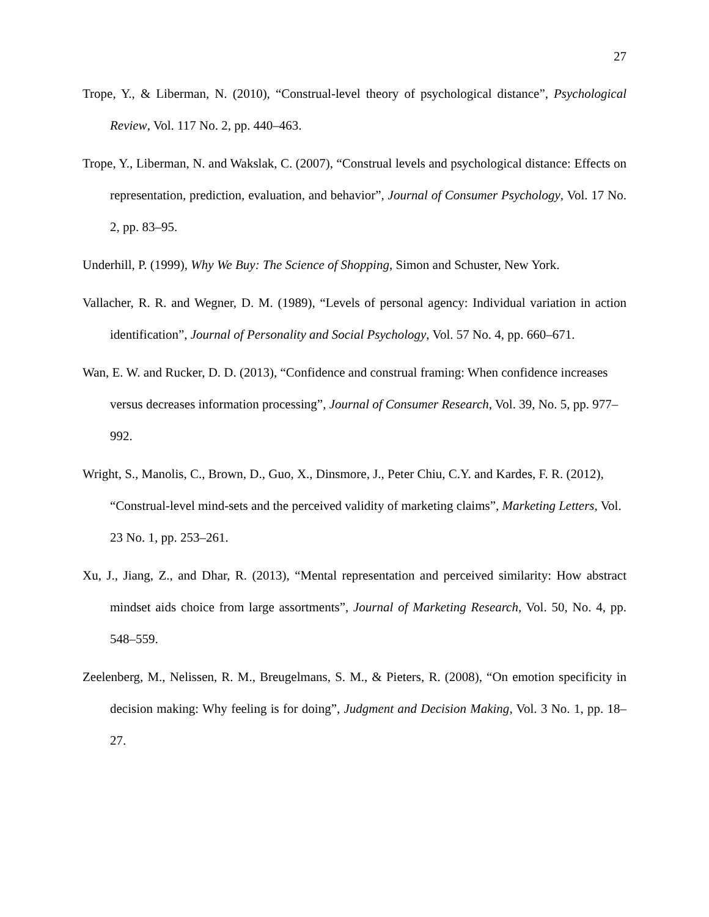27
Trope, Y., & Liberman, N. (2010), “Construal-level theory of psychological distance”, Psychological Review, Vol. 117 No. 2, pp. 440–463.
Trope, Y., Liberman, N. and Wakslak, C. (2007), “Construal levels and psychological distance: Effects on representation, prediction, evaluation, and behavior”, Journal of Consumer Psychology, Vol. 17 No. 2, pp. 83–95.
Underhill, P. (1999), Why We Buy: The Science of Shopping, Simon and Schuster, New York.
Vallacher, R. R. and Wegner, D. M. (1989), “Levels of personal agency: Individual variation in action identification”, Journal of Personality and Social Psychology, Vol. 57 No. 4, pp. 660–671.
Wan, E. W. and Rucker, D. D. (2013), “Confidence and construal framing: When confidence increases versus decreases information processing”, Journal of Consumer Research, Vol. 39, No. 5, pp. 977–992.
Wright, S., Manolis, C., Brown, D., Guo, X., Dinsmore, J., Peter Chiu, C.Y. and Kardes, F. R. (2012), “Construal-level mind-sets and the perceived validity of marketing claims”, Marketing Letters, Vol. 23 No. 1, pp. 253–261.
Xu, J., Jiang, Z., and Dhar, R. (2013), “Mental representation and perceived similarity: How abstract mindset aids choice from large assortments”, Journal of Marketing Research, Vol. 50, No. 4, pp. 548–559.
Zeelenberg, M., Nelissen, R. M., Breugelmans, S. M., & Pieters, R. (2008), “On emotion specificity in decision making: Why feeling is for doing”, Judgment and Decision Making, Vol. 3 No. 1, pp. 18–27.